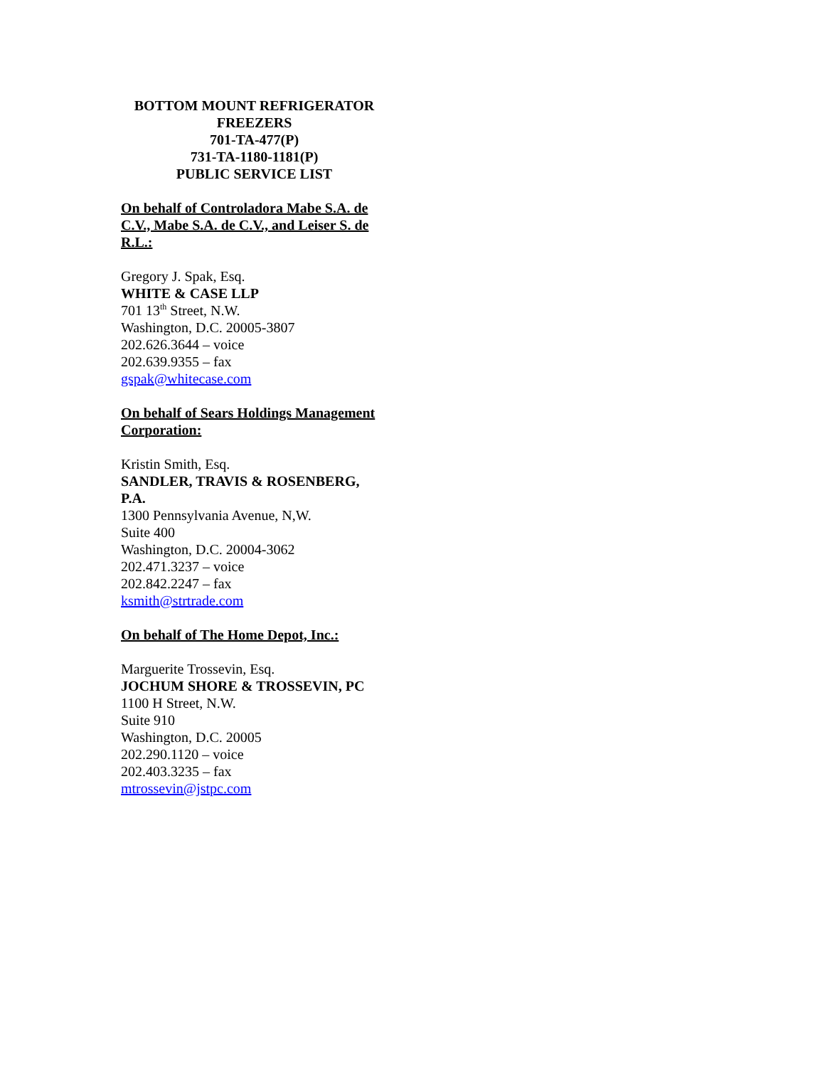BOTTOM MOUNT REFRIGERATOR FREEZERS
701-TA-477(P)
731-TA-1180-1181(P)
PUBLIC SERVICE LIST
On behalf of Controladora Mabe S.A. de C.V., Mabe S.A. de C.V., and Leiser S. de R.L.:
Gregory J. Spak, Esq.
WHITE & CASE LLP
701 13<sup>th</sup> Street, N.W.
Washington, D.C. 20005-3807
202.626.3644 – voice
202.639.9355 – fax
gspak@whitecase.com
On behalf of Sears Holdings Management Corporation:
Kristin Smith, Esq.
SANDLER, TRAVIS & ROSENBERG, P.A.
1300 Pennsylvania Avenue, N,W.
Suite 400
Washington, D.C. 20004-3062
202.471.3237 – voice
202.842.2247 – fax
ksmith@strtrade.com
On behalf of The Home Depot, Inc.:
Marguerite Trossevin, Esq.
JOCHUM SHORE & TROSSEVIN, PC
1100 H Street, N.W.
Suite 910
Washington, D.C. 20005
202.290.1120 – voice
202.403.3235 – fax
mtrossevin@jstpc.com